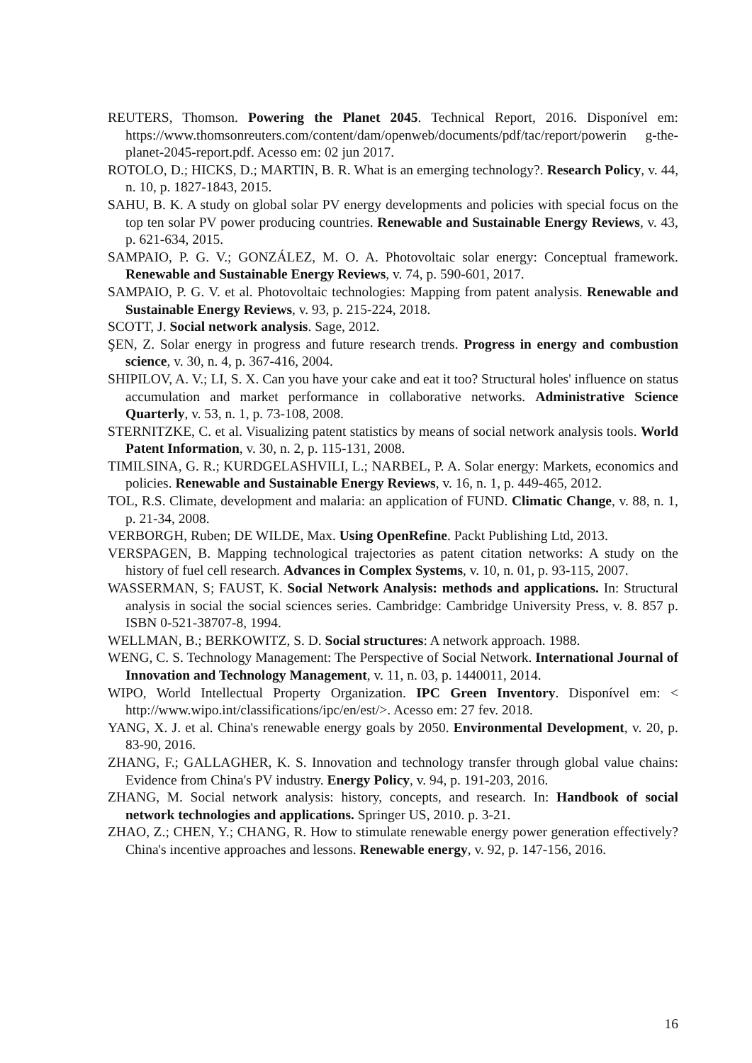REUTERS, Thomson. Powering the Planet 2045. Technical Report, 2016. Disponível em: https://www.thomsonreuters.com/content/dam/openweb/documents/pdf/tac/report/powerin g-the-planet-2045-report.pdf. Acesso em: 02 jun 2017.
ROTOLO, D.; HICKS, D.; MARTIN, B. R. What is an emerging technology?. Research Policy, v. 44, n. 10, p. 1827-1843, 2015.
SAHU, B. K. A study on global solar PV energy developments and policies with special focus on the top ten solar PV power producing countries. Renewable and Sustainable Energy Reviews, v. 43, p. 621-634, 2015.
SAMPAIO, P. G. V.; GONZÁLEZ, M. O. A. Photovoltaic solar energy: Conceptual framework. Renewable and Sustainable Energy Reviews, v. 74, p. 590-601, 2017.
SAMPAIO, P. G. V. et al. Photovoltaic technologies: Mapping from patent analysis. Renewable and Sustainable Energy Reviews, v. 93, p. 215-224, 2018.
SCOTT, J. Social network analysis. Sage, 2012.
ŞEN, Z. Solar energy in progress and future research trends. Progress in energy and combustion science, v. 30, n. 4, p. 367-416, 2004.
SHIPILOV, A. V.; LI, S. X. Can you have your cake and eat it too? Structural holes' influence on status accumulation and market performance in collaborative networks. Administrative Science Quarterly, v. 53, n. 1, p. 73-108, 2008.
STERNITZKE, C. et al. Visualizing patent statistics by means of social network analysis tools. World Patent Information, v. 30, n. 2, p. 115-131, 2008.
TIMILSINA, G. R.; KURDGELASHVILI, L.; NARBEL, P. A. Solar energy: Markets, economics and policies. Renewable and Sustainable Energy Reviews, v. 16, n. 1, p. 449-465, 2012.
TOL, R.S. Climate, development and malaria: an application of FUND. Climatic Change, v. 88, n. 1, p. 21-34, 2008.
VERBORGH, Ruben; DE WILDE, Max. Using OpenRefine. Packt Publishing Ltd, 2013.
VERSPAGEN, B. Mapping technological trajectories as patent citation networks: A study on the history of fuel cell research. Advances in Complex Systems, v. 10, n. 01, p. 93-115, 2007.
WASSERMAN, S; FAUST, K. Social Network Analysis: methods and applications. In: Structural analysis in social the social sciences series. Cambridge: Cambridge University Press, v. 8. 857 p. ISBN 0-521-38707-8, 1994.
WELLMAN, B.; BERKOWITZ, S. D. Social structures: A network approach. 1988.
WENG, C. S. Technology Management: The Perspective of Social Network. International Journal of Innovation and Technology Management, v. 11, n. 03, p. 1440011, 2014.
WIPO, World Intellectual Property Organization. IPC Green Inventory. Disponível em: < http://www.wipo.int/classifications/ipc/en/est/>. Acesso em: 27 fev. 2018.
YANG, X. J. et al. China's renewable energy goals by 2050. Environmental Development, v. 20, p. 83-90, 2016.
ZHANG, F.; GALLAGHER, K. S. Innovation and technology transfer through global value chains: Evidence from China's PV industry. Energy Policy, v. 94, p. 191-203, 2016.
ZHANG, M. Social network analysis: history, concepts, and research. In: Handbook of social network technologies and applications. Springer US, 2010. p. 3-21.
ZHAO, Z.; CHEN, Y.; CHANG, R. How to stimulate renewable energy power generation effectively? China's incentive approaches and lessons. Renewable energy, v. 92, p. 147-156, 2016.
16